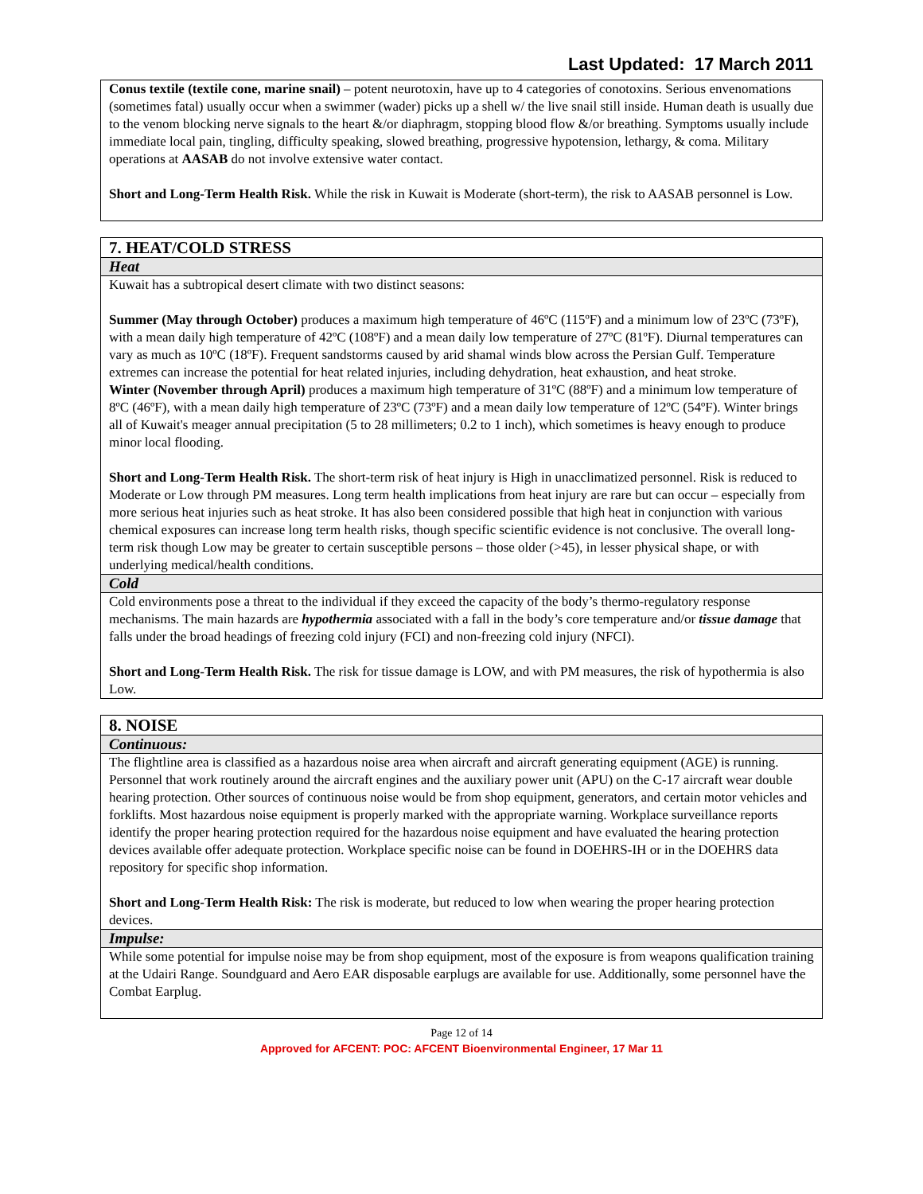Last Updated: 17 March 2011
| Conus textile (textile cone, marine snail) – potent neurotoxin, have up to 4 categories of conotoxins. Serious envenomations (sometimes fatal) usually occur when a swimmer (wader) picks up a shell w/ the live snail still inside. Human death is usually due to the venom blocking nerve signals to the heart &/or diaphragm, stopping blood flow &/or breathing. Symptoms usually include immediate local pain, tingling, difficulty speaking, slowed breathing, progressive hypotension, lethargy, & coma. Military operations at AASAB do not involve extensive water contact. Short and Long-Term Health Risk. While the risk in Kuwait is Moderate (short-term), the risk to AASAB personnel is Low. |
| 7. HEAT/COLD STRESS |
| Heat |
| Kuwait has a subtropical desert climate with two distinct seasons: Summer (May through October) produces a maximum high temperature of 46ºC (115ºF) and a minimum low of 23ºC (73ºF), with a mean daily high temperature of 42ºC (108ºF) and a mean daily low temperature of 27ºC (81ºF). Diurnal temperatures can vary as much as 10ºC (18ºF). Frequent sandstorms caused by arid shamal winds blow across the Persian Gulf. Temperature extremes can increase the potential for heat related injuries, including dehydration, heat exhaustion, and heat stroke. Winter (November through April) produces a maximum high temperature of 31ºC (88ºF) and a minimum low temperature of 8ºC (46ºF), with a mean daily high temperature of 23ºC (73ºF) and a mean daily low temperature of 12ºC (54ºF). Winter brings all of Kuwait's meager annual precipitation (5 to 28 millimeters; 0.2 to 1 inch), which sometimes is heavy enough to produce minor local flooding. Short and Long-Term Health Risk. The short-term risk of heat injury is High in unacclimatized personnel. Risk is reduced to Moderate or Low through PM measures. Long term health implications from heat injury are rare but can occur – especially from more serious heat injuries such as heat stroke. It has also been considered possible that high heat in conjunction with various chemical exposures can increase long term health risks, though specific scientific evidence is not conclusive. The overall long-term risk though Low may be greater to certain susceptible persons – those older (>45), in lesser physical shape, or with underlying medical/health conditions. |
| Cold |
| Cold environments pose a threat to the individual if they exceed the capacity of the body’s thermo-regulatory response mechanisms. The main hazards are hypothermia associated with a fall in the body’s core temperature and/or tissue damage that falls under the broad headings of freezing cold injury (FCI) and non-freezing cold injury (NFCI). Short and Long-Term Health Risk. The risk for tissue damage is LOW, and with PM measures, the risk of hypothermia is also Low. |
| 8. NOISE |
| Continuous: |
| The flightline area is classified as a hazardous noise area when aircraft and aircraft generating equipment (AGE) is running. Personnel that work routinely around the aircraft engines and the auxiliary power unit (APU) on the C-17 aircraft wear double hearing protection. Other sources of continuous noise would be from shop equipment, generators, and certain motor vehicles and forklifts. Most hazardous noise equipment is properly marked with the appropriate warning. Workplace surveillance reports identify the proper hearing protection required for the hazardous noise equipment and have evaluated the hearing protection devices available offer adequate protection. Workplace specific noise can be found in DOEHRS-IH or in the DOEHRS data repository for specific shop information. Short and Long-Term Health Risk: The risk is moderate, but reduced to low when wearing the proper hearing protection devices. |
| Impulse: |
| While some potential for impulse noise may be from shop equipment, most of the exposure is from weapons qualification training at the Udairi Range. Soundguard and Aero EAR disposable earplugs are available for use. Additionally, some personnel have the Combat Earplug. |
Page 12 of 14
Approved for AFCENT: POC: AFCENT Bioenvironmental Engineer, 17 Mar 11